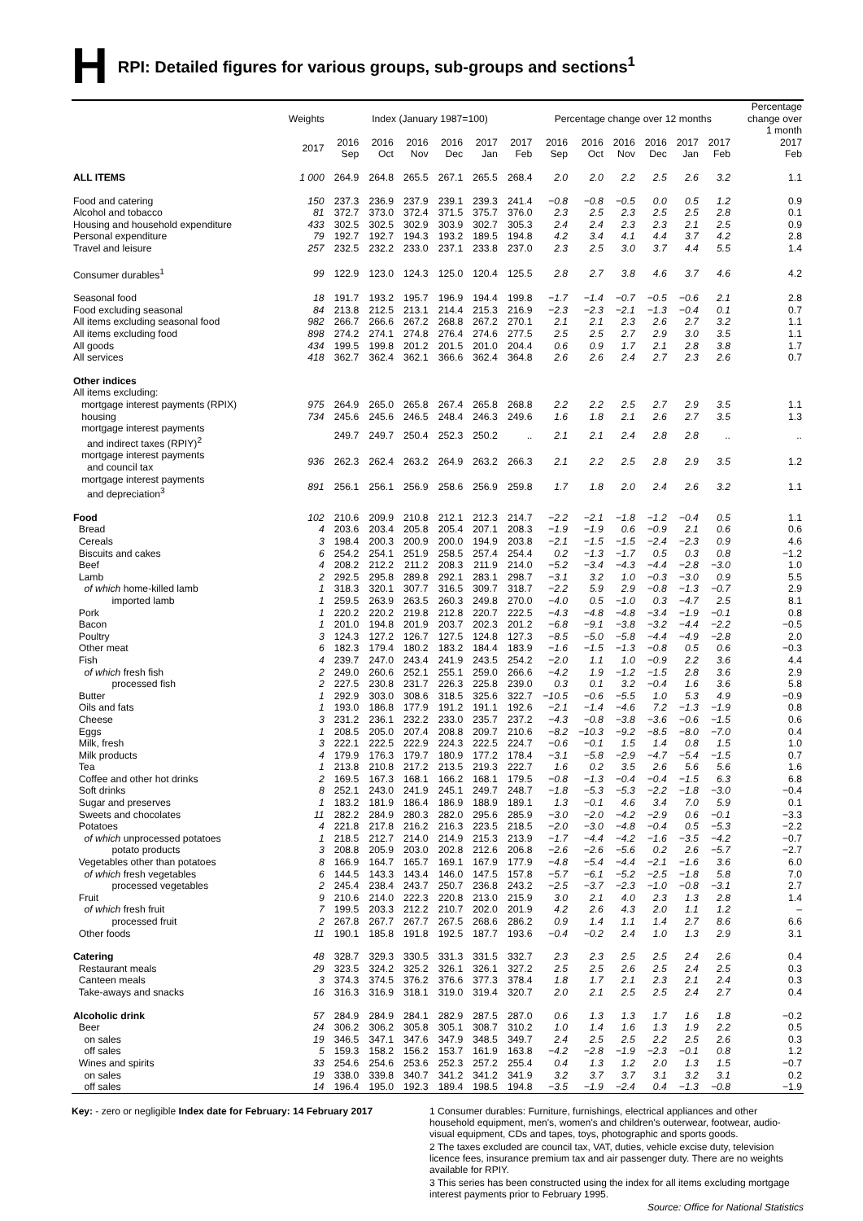H
RPI: Detailed figures for various groups, sub-groups and sections<sup>1</sup>
| | Weights | Index (January 1987=100) | | | | | | Percentage change over 12 months | | | | | | Percentage change over 1 month |
| --- | --- | --- | --- | --- | --- | --- | --- | --- | --- | --- | --- | --- | --- | --- |
| | 2017 | 2016 Sep | 2016 Oct | 2016 Nov | 2016 Dec | 2017 Jan | 2017 Feb | 2016 Sep | 2016 Oct | 2016 Nov | 2016 Dec | 2017 Jan | 2017 Feb | 2017 Feb |
| ALL ITEMS | 1 000 | 264.9 | 264.8 | 265.5 | 267.1 | 265.5 | 268.4 | 2.0 | 2.0 | 2.2 | 2.5 | 2.6 | 3.2 | 1.1 |
| Food and catering | 150 | 237.3 | 236.9 | 237.9 | 239.1 | 239.3 | 241.4 | −0.8 | −0.8 | −0.5 | 0.0 | 0.5 | 1.2 | 0.9 |
| Alcohol and tobacco | 81 | 372.7 | 373.0 | 372.4 | 371.5 | 375.7 | 376.0 | 2.3 | 2.5 | 2.3 | 2.5 | 2.5 | 2.8 | 0.1 |
| Housing and household expenditure | 433 | 302.5 | 302.5 | 302.9 | 303.9 | 302.7 | 305.3 | 2.4 | 2.4 | 2.3 | 2.3 | 2.1 | 2.5 | 0.9 |
| Personal expenditure | 79 | 192.7 | 192.7 | 194.3 | 193.2 | 189.5 | 194.8 | 4.2 | 3.4 | 4.1 | 4.4 | 3.7 | 4.2 | 2.8 |
| Travel and leisure | 257 | 232.5 | 232.2 | 233.0 | 237.1 | 233.8 | 237.0 | 2.3 | 2.5 | 3.0 | 3.7 | 4.4 | 5.5 | 1.4 |
| Consumer durables<sup>1</sup> | 99 | 122.9 | 123.0 | 124.3 | 125.0 | 120.4 | 125.5 | 2.8 | 2.7 | 3.8 | 4.6 | 3.7 | 4.6 | 4.2 |
| Seasonal food | 18 | 191.7 | 193.2 | 195.7 | 196.9 | 194.4 | 199.8 | −1.7 | −1.4 | −0.7 | −0.5 | −0.6 | 2.1 | 2.8 |
| Food excluding seasonal | 84 | 213.8 | 212.5 | 213.1 | 214.4 | 215.3 | 216.9 | −2.3 | −2.3 | −2.1 | −1.3 | −0.4 | 0.1 | 0.7 |
| All items excluding seasonal food | 982 | 266.7 | 266.6 | 267.2 | 268.8 | 267.2 | 270.1 | 2.1 | 2.1 | 2.3 | 2.6 | 2.7 | 3.2 | 1.1 |
| All items excluding food | 898 | 274.2 | 274.1 | 274.8 | 276.4 | 274.6 | 277.5 | 2.5 | 2.5 | 2.7 | 2.9 | 3.0 | 3.5 | 1.1 |
| All goods | 434 | 199.5 | 199.8 | 201.2 | 201.5 | 201.0 | 204.4 | 0.6 | 0.9 | 1.7 | 2.1 | 2.8 | 3.8 | 1.7 |
| All services | 418 | 362.7 | 362.4 | 362.1 | 366.6 | 362.4 | 364.8 | 2.6 | 2.6 | 2.4 | 2.7 | 2.3 | 2.6 | 0.7 |
| Other indices | | | | | | | | | | | | | | |
| All items excluding: | | | | | | | | | | | | | | |
| mortgage interest payments (RPIX) | 975 | 264.9 | 265.0 | 265.8 | 267.4 | 265.8 | 268.8 | 2.2 | 2.2 | 2.5 | 2.7 | 2.9 | 3.5 | 1.1 |
| housing | 734 | 245.6 | 245.6 | 246.5 | 248.4 | 246.3 | 249.6 | 1.6 | 1.8 | 2.1 | 2.6 | 2.7 | 3.5 | 1.3 |
| mortgage interest payments and indirect taxes (RPIY)<sup>2</sup> | | 249.7 | 249.7 | 250.4 | 252.3 | 250.2 | .. | 2.1 | 2.1 | 2.4 | 2.8 | 2.8 | .. | .. |
| mortgage interest payments and council tax | 936 | 262.3 | 262.4 | 263.2 | 264.9 | 263.2 | 266.3 | 2.1 | 2.2 | 2.5 | 2.8 | 2.9 | 3.5 | 1.2 |
| mortgage interest payments and depreciation<sup>3</sup> | 891 | 256.1 | 256.1 | 256.9 | 258.6 | 256.9 | 259.8 | 1.7 | 1.8 | 2.0 | 2.4 | 2.6 | 3.2 | 1.1 |
| Food | 102 | 210.6 | 209.9 | 210.8 | 212.1 | 212.3 | 214.7 | −2.2 | −2.1 | −1.8 | −1.2 | −0.4 | 0.5 | 1.1 |
| Bread | 4 | 203.6 | 203.4 | 205.8 | 205.4 | 207.1 | 208.3 | −1.9 | −1.9 | 0.6 | −0.9 | 2.1 | 0.6 | 0.6 |
| Cereals | 3 | 198.4 | 200.3 | 200.9 | 200.0 | 194.9 | 203.8 | −2.1 | −1.5 | −1.5 | −2.4 | −2.3 | 0.9 | 4.6 |
| Biscuits and cakes | 6 | 254.2 | 254.1 | 251.9 | 258.5 | 257.4 | 254.4 | 0.2 | −1.3 | −1.7 | 0.5 | 0.3 | 0.8 | −1.2 |
| Beef | 4 | 208.2 | 212.2 | 211.2 | 208.3 | 211.9 | 214.0 | −5.2 | −3.4 | −4.3 | −4.4 | −2.8 | −3.0 | 1.0 |
| Lamb | 2 | 292.5 | 295.8 | 289.8 | 292.1 | 283.1 | 298.7 | −3.1 | 3.2 | 1.0 | −0.3 | −3.0 | 0.9 | 5.5 |
| of which home-killed lamb | 1 | 318.3 | 320.1 | 307.7 | 316.5 | 309.7 | 318.7 | −2.2 | 5.9 | 2.9 | −0.8 | −1.3 | −0.7 | 2.9 |
| imported lamb | 1 | 259.5 | 263.9 | 263.5 | 260.3 | 249.8 | 270.0 | −4.0 | 0.5 | −1.0 | 0.3 | −4.7 | 2.5 | 8.1 |
| Pork | 1 | 220.2 | 220.2 | 219.8 | 212.8 | 220.7 | 222.5 | −4.3 | −4.8 | −4.8 | −3.4 | −1.9 | −0.1 | 0.8 |
| Bacon | 1 | 201.0 | 194.8 | 201.9 | 203.7 | 202.3 | 201.2 | −6.8 | −9.1 | −3.8 | −3.2 | −4.4 | −2.2 | −0.5 |
| Poultry | 3 | 124.3 | 127.2 | 126.7 | 127.5 | 124.8 | 127.3 | −8.5 | −5.0 | −5.8 | −4.4 | −4.9 | −2.8 | 2.0 |
| Other meat | 6 | 182.3 | 179.4 | 180.2 | 183.2 | 184.4 | 183.9 | −1.6 | −1.5 | −1.3 | −0.8 | 0.5 | 0.6 | −0.3 |
| Fish | 4 | 239.7 | 247.0 | 243.4 | 241.9 | 243.5 | 254.2 | −2.0 | 1.1 | 1.0 | −0.9 | 2.2 | 3.6 | 4.4 |
| of which fresh fish | 2 | 249.0 | 260.6 | 252.1 | 255.1 | 259.0 | 266.6 | −4.2 | 1.9 | −1.2 | −1.5 | 2.8 | 3.6 | 2.9 |
| processed fish | 2 | 227.5 | 230.8 | 231.7 | 226.3 | 225.8 | 239.0 | 0.3 | 0.1 | 3.2 | −0.4 | 1.6 | 3.6 | 5.8 |
| Butter | 1 | 292.9 | 303.0 | 308.6 | 318.5 | 325.6 | 322.7 | −10.5 | −0.6 | −5.5 | 1.0 | 5.3 | 4.9 | −0.9 |
| Oils and fats | 1 | 193.0 | 186.8 | 177.9 | 191.2 | 191.1 | 192.6 | −2.1 | −1.4 | −4.6 | 7.2 | −1.3 | −1.9 | 0.8 |
| Cheese | 3 | 231.2 | 236.1 | 232.2 | 233.0 | 235.7 | 237.2 | −4.3 | −0.8 | −3.8 | −3.6 | −0.6 | −1.5 | 0.6 |
| Eggs | 1 | 208.5 | 205.0 | 207.4 | 208.8 | 209.7 | 210.6 | −8.2 | −10.3 | −9.2 | −8.5 | −8.0 | −7.0 | 0.4 |
| Milk, fresh | 3 | 222.1 | 222.5 | 222.9 | 224.3 | 222.5 | 224.7 | −0.6 | −0.1 | 1.5 | 1.4 | 0.8 | 1.5 | 1.0 |
| Milk products | 4 | 179.9 | 176.3 | 179.7 | 180.9 | 177.2 | 178.4 | −3.1 | −5.8 | −2.9 | −4.7 | −5.4 | −1.5 | 0.7 |
| Tea | 1 | 213.8 | 210.8 | 217.2 | 213.5 | 219.3 | 222.7 | 1.6 | 0.2 | 3.5 | 2.6 | 5.6 | 5.6 | 1.6 |
| Coffee and other hot drinks | 2 | 169.5 | 167.3 | 168.1 | 166.2 | 168.1 | 179.5 | −0.8 | −1.3 | −0.4 | −0.4 | −1.5 | 6.3 | 6.8 |
| Soft drinks | 8 | 252.1 | 243.0 | 241.9 | 245.1 | 249.7 | 248.7 | −1.8 | −5.3 | −5.3 | −2.2 | −1.8 | −3.0 | −0.4 |
| Sugar and preserves | 1 | 183.2 | 181.9 | 186.4 | 186.9 | 188.9 | 189.1 | 1.3 | −0.1 | 4.6 | 3.4 | 7.0 | 5.9 | 0.1 |
| Sweets and chocolates | 11 | 282.2 | 284.9 | 280.3 | 282.0 | 295.6 | 285.9 | −3.0 | −2.0 | −4.2 | −2.9 | 0.6 | −0.1 | −3.3 |
| Potatoes | 4 | 221.8 | 217.8 | 216.2 | 216.3 | 223.5 | 218.5 | −2.0 | −3.0 | −4.8 | −0.4 | 0.5 | −5.3 | −2.2 |
| of which unprocessed potatoes | 1 | 218.5 | 212.7 | 214.0 | 214.9 | 215.3 | 213.9 | −1.7 | −4.4 | −4.2 | −1.6 | −3.5 | −4.2 | −0.7 |
| potato products | 3 | 208.8 | 205.9 | 203.0 | 202.8 | 212.6 | 206.8 | −2.6 | −2.6 | −5.6 | 0.2 | 2.6 | −5.7 | −2.7 |
| Vegetables other than potatoes | 8 | 166.9 | 164.7 | 165.7 | 169.1 | 167.9 | 177.9 | −4.8 | −5.4 | −4.4 | −2.1 | −1.6 | 3.6 | 6.0 |
| of which fresh vegetables | 6 | 144.5 | 143.3 | 143.4 | 146.0 | 147.5 | 157.8 | −5.7 | −6.1 | −5.2 | −2.5 | −1.8 | 5.8 | 7.0 |
| processed vegetables | 2 | 245.4 | 238.4 | 243.7 | 250.7 | 236.8 | 243.2 | −2.5 | −3.7 | −2.3 | −1.0 | −0.8 | −3.1 | 2.7 |
| Fruit | 9 | 210.6 | 214.0 | 222.3 | 220.8 | 213.0 | 215.9 | 3.0 | 2.1 | 4.0 | 2.3 | 1.3 | 2.8 | 1.4 |
| of which fresh fruit | 7 | 199.5 | 203.3 | 212.2 | 210.7 | 202.0 | 201.9 | 4.2 | 2.6 | 4.3 | 2.0 | 1.1 | 1.2 | – |
| processed fruit | 2 | 267.8 | 267.7 | 267.7 | 267.5 | 268.6 | 286.2 | 0.9 | 1.4 | 1.1 | 1.4 | 2.7 | 8.6 | 6.6 |
| Other foods | 11 | 190.1 | 185.8 | 191.8 | 192.5 | 187.7 | 193.6 | −0.4 | −0.2 | 2.4 | 1.0 | 1.3 | 2.9 | 3.1 |
| Catering | 48 | 328.7 | 329.3 | 330.5 | 331.3 | 331.5 | 332.7 | 2.3 | 2.3 | 2.5 | 2.5 | 2.4 | 2.6 | 0.4 |
| Restaurant meals | 29 | 323.5 | 324.2 | 325.2 | 326.1 | 326.1 | 327.2 | 2.5 | 2.5 | 2.6 | 2.5 | 2.4 | 2.5 | 0.3 |
| Canteen meals | 3 | 374.3 | 374.5 | 376.2 | 376.6 | 377.3 | 378.4 | 1.8 | 1.7 | 2.1 | 2.3 | 2.1 | 2.4 | 0.3 |
| Take-aways and snacks | 16 | 316.3 | 316.9 | 318.1 | 319.0 | 319.4 | 320.7 | 2.0 | 2.1 | 2.5 | 2.5 | 2.4 | 2.7 | 0.4 |
| Alcoholic drink | 57 | 284.9 | 284.9 | 284.1 | 282.9 | 287.5 | 287.0 | 0.6 | 1.3 | 1.3 | 1.7 | 1.6 | 1.8 | −0.2 |
| Beer | 24 | 306.2 | 306.2 | 305.8 | 305.1 | 308.7 | 310.2 | 1.0 | 1.4 | 1.6 | 1.3 | 1.9 | 2.2 | 0.5 |
| on sales | 19 | 346.5 | 347.1 | 347.6 | 347.9 | 348.5 | 349.7 | 2.4 | 2.5 | 2.5 | 2.2 | 2.5 | 2.6 | 0.3 |
| off sales | 5 | 159.3 | 158.2 | 156.2 | 153.7 | 161.9 | 163.8 | −4.2 | −2.8 | −1.9 | −2.3 | −0.1 | 0.8 | 1.2 |
| Wines and spirits | 33 | 254.6 | 254.6 | 253.6 | 252.3 | 257.2 | 255.4 | 0.4 | 1.3 | 1.2 | 2.0 | 1.3 | 1.5 | −0.7 |
| on sales | 19 | 338.0 | 339.8 | 340.7 | 341.2 | 341.2 | 341.9 | 3.2 | 3.7 | 3.7 | 3.1 | 3.2 | 3.1 | 0.2 |
| off sales | 14 | 196.4 | 195.0 | 192.3 | 189.4 | 198.5 | 194.8 | −3.5 | −1.9 | −2.4 | 0.4 | −1.3 | −0.8 | −1.9 |
Key: - zero or negligible Index date for February: 14 February 2017
1 Consumer durables: Furniture, furnishings, electrical appliances and other household equipment, men's, women's and children's outerwear, footwear, audio-visual equipment, CDs and tapes, toys, photographic and sports goods.
2 The taxes excluded are council tax, VAT, duties, vehicle excise duty, television licence fees, insurance premium tax and air passenger duty. There are no weights available for RPIY.
3 This series has been constructed using the index for all items excluding mortgage interest payments prior to February 1995.
Source: Office for National Statistics